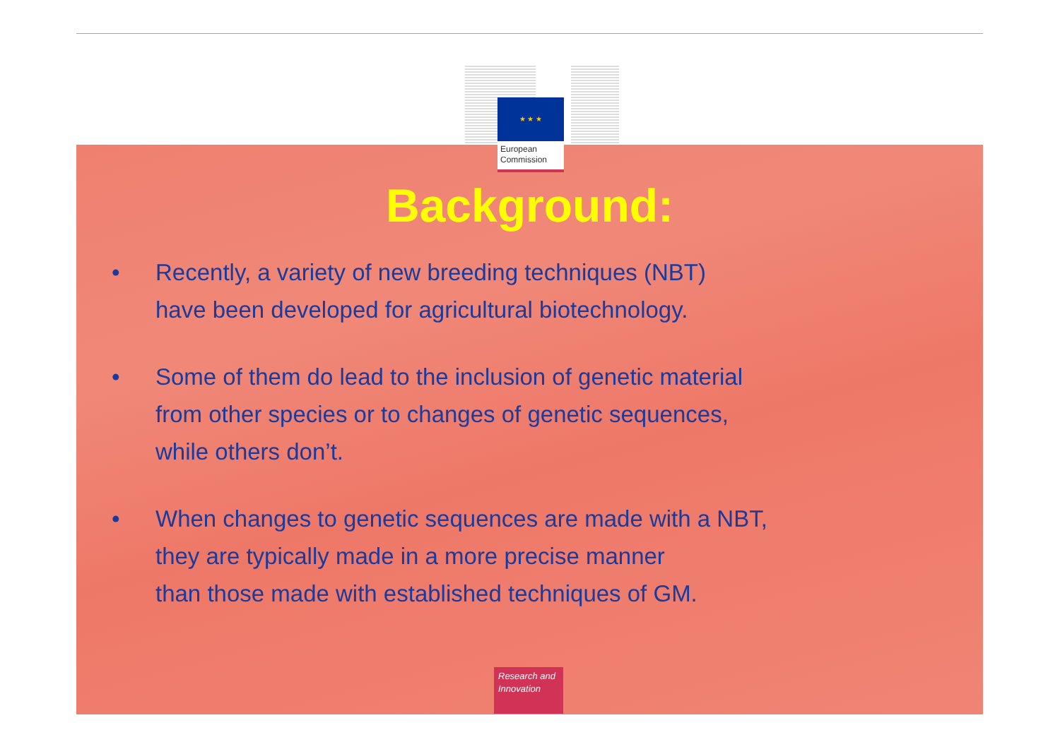★ ★ ★
European
Commission
Background:
• Recently, a variety of new breeding techniques (NBT)
have been developed for agricultural biotechnology.
• Some of them do lead to the inclusion of genetic material
from other species or to changes of genetic sequences,
while others don’t.
• When changes to genetic sequences are made with a NBT,
they are typically made in a more precise manner
than those made with established techniques of GM.
Research and
Innovation